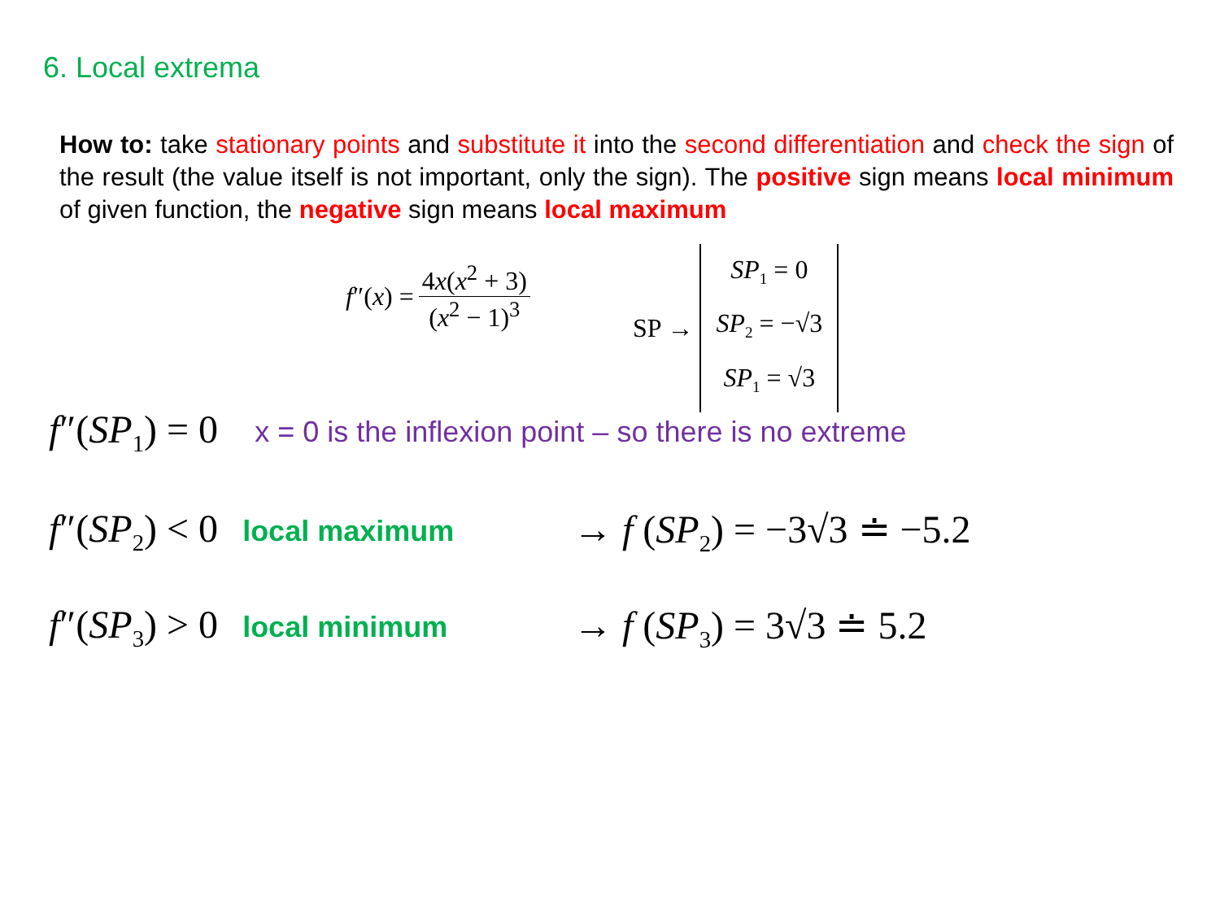6. Local extrema
How to: take stationary points and substitute it into the second differentiation and check the sign of the result (the value itself is not important, only the sign). The positive sign means local minimum of given function, the negative sign means local maximum
f″(x) = 4x(x<sup>2</sup> + 3) (x<sup>2</sup> − 1)<sup>3</sup>
SP →
SP<sub>1</sub> = 0
SP<sub>2</sub> = −√3
SP<sub>1</sub> = √3
f″(SP<sub>1</sub>) = 0 x = 0 is the inflexion point – so there is no extreme
f″(SP<sub>2</sub>) < 0 local maximum → f (SP<sub>2</sub>) = −3√3 ≐ −5.2
f″(SP<sub>3</sub>) > 0 local minimum → f (SP<sub>3</sub>) = 3√3 ≐ 5.2